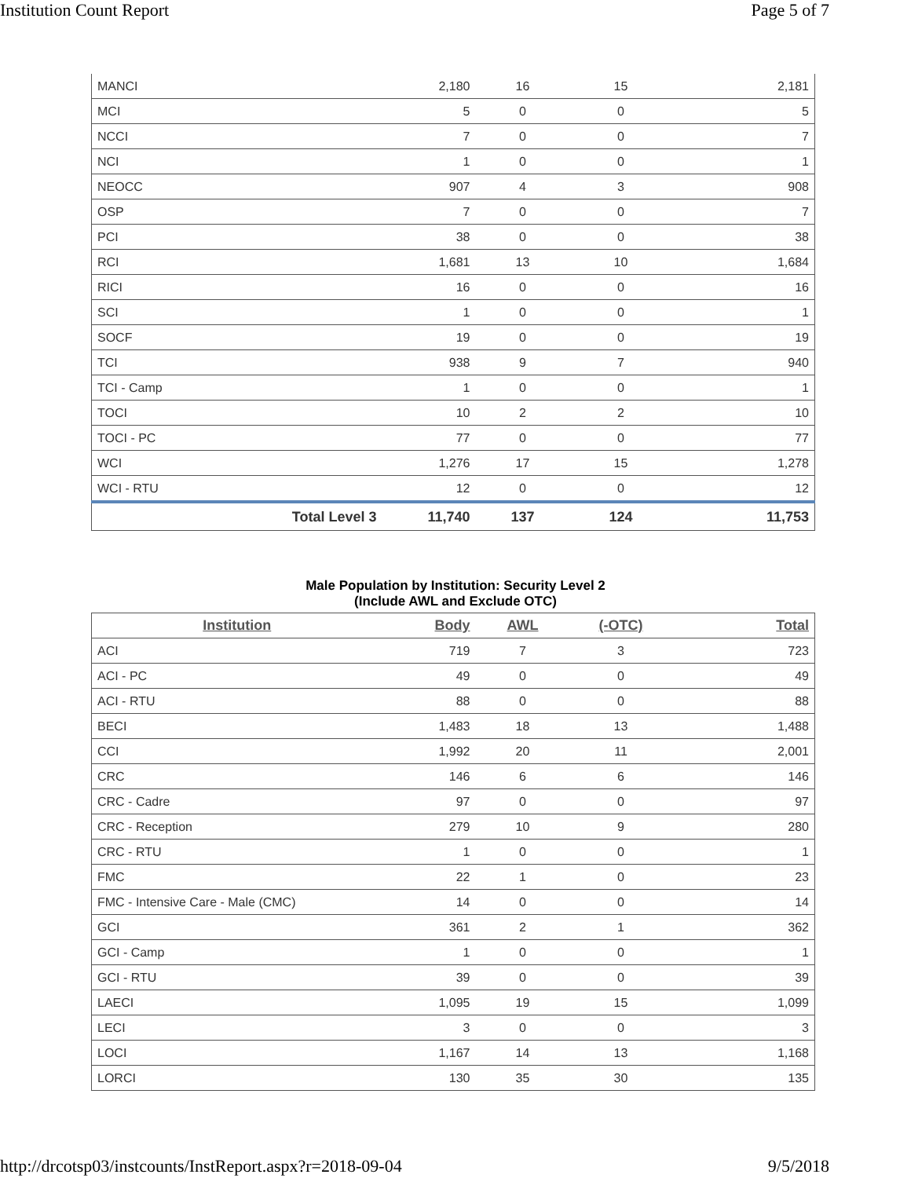Institution Count Report Page 5 of 7
| MANCI | 2,180 | 16 | 15 | 2,181 |
| MCI | 5 | 0 | 0 | 5 |
| NCCI | 7 | 0 | 0 | 7 |
| NCI | 1 | 0 | 0 | 1 |
| NEOCC | 907 | 4 | 3 | 908 |
| OSP | 7 | 0 | 0 | 7 |
| PCI | 38 | 0 | 0 | 38 |
| RCI | 1,681 | 13 | 10 | 1,684 |
| RICI | 16 | 0 | 0 | 16 |
| SCI | 1 | 0 | 0 | 1 |
| SOCF | 19 | 0 | 0 | 19 |
| TCI | 938 | 9 | 7 | 940 |
| TCI - Camp | 1 | 0 | 0 | 1 |
| TOCI | 10 | 2 | 2 | 10 |
| TOCI - PC | 77 | 0 | 0 | 77 |
| WCI | 1,276 | 17 | 15 | 1,278 |
| WCI - RTU | 12 | 0 | 0 | 12 |
| Total Level 3 | 11,740 | 137 | 124 | 11,753 |
Male Population by Institution: Security Level 2
(Include AWL and Exclude OTC)
| Institution | Body | AWL | (-OTC) | Total |
| --- | --- | --- | --- | --- |
| ACI | 719 | 7 | 3 | 723 |
| ACI - PC | 49 | 0 | 0 | 49 |
| ACI - RTU | 88 | 0 | 0 | 88 |
| BECI | 1,483 | 18 | 13 | 1,488 |
| CCI | 1,992 | 20 | 11 | 2,001 |
| CRC | 146 | 6 | 6 | 146 |
| CRC - Cadre | 97 | 0 | 0 | 97 |
| CRC - Reception | 279 | 10 | 9 | 280 |
| CRC - RTU | 1 | 0 | 0 | 1 |
| FMC | 22 | 1 | 0 | 23 |
| FMC - Intensive Care - Male (CMC) | 14 | 0 | 0 | 14 |
| GCI | 361 | 2 | 1 | 362 |
| GCI - Camp | 1 | 0 | 0 | 1 |
| GCI - RTU | 39 | 0 | 0 | 39 |
| LAECI | 1,095 | 19 | 15 | 1,099 |
| LECI | 3 | 0 | 0 | 3 |
| LOCI | 1,167 | 14 | 13 | 1,168 |
| LORCI | 130 | 35 | 30 | 135 |
http://drcotsp03/instcounts/InstReport.aspx?r=2018-09-04 9/5/2018